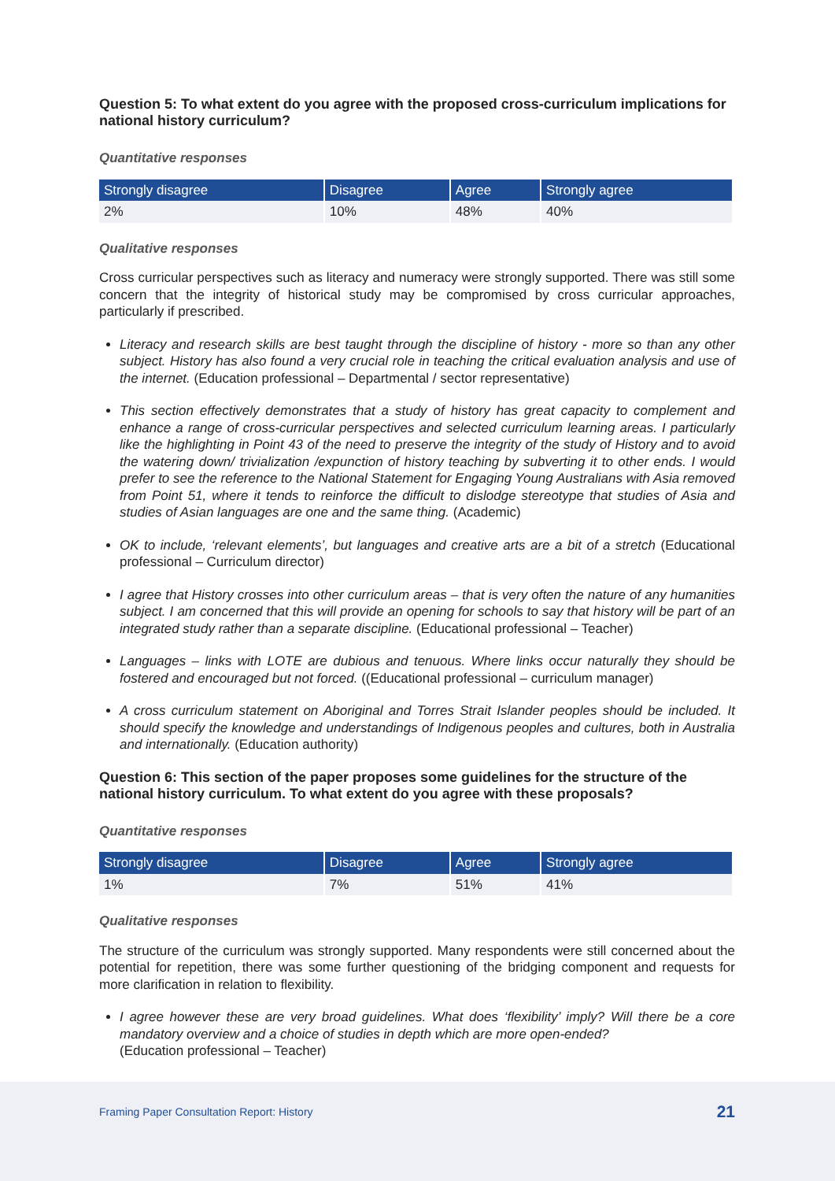Question 5: To what extent do you agree with the proposed cross-curriculum implications for national history curriculum?
Quantitative responses
| Strongly disagree | Disagree | Agree | Strongly agree |
| --- | --- | --- | --- |
| 2% | 10% | 48% | 40% |
Qualitative responses
Cross curricular perspectives such as literacy and numeracy were strongly supported. There was still some concern that the integrity of historical study may be compromised by cross curricular approaches, particularly if prescribed.
Literacy and research skills are best taught through the discipline of history - more so than any other subject. History has also found a very crucial role in teaching the critical evaluation analysis and use of the internet. (Education professional – Departmental / sector representative)
This section effectively demonstrates that a study of history has great capacity to complement and enhance a range of cross-curricular perspectives and selected curriculum learning areas. I particularly like the highlighting in Point 43 of the need to preserve the integrity of the study of History and to avoid the watering down/ trivialization /expunction of history teaching by subverting it to other ends. I would prefer to see the reference to the National Statement for Engaging Young Australians with Asia removed from Point 51, where it tends to reinforce the difficult to dislodge stereotype that studies of Asia and studies of Asian languages are one and the same thing. (Academic)
OK to include, ‘relevant elements’, but languages and creative arts are a bit of a stretch (Educational professional – Curriculum director)
I agree that History crosses into other curriculum areas – that is very often the nature of any humanities subject. I am concerned that this will provide an opening for schools to say that history will be part of an integrated study rather than a separate discipline. (Educational professional – Teacher)
Languages – links with LOTE are dubious and tenuous. Where links occur naturally they should be fostered and encouraged but not forced. ((Educational professional – curriculum manager)
A cross curriculum statement on Aboriginal and Torres Strait Islander peoples should be included. It should specify the knowledge and understandings of Indigenous peoples and cultures, both in Australia and internationally. (Education authority)
Question 6: This section of the paper proposes some guidelines for the structure of the national history curriculum. To what extent do you agree with these proposals?
Quantitative responses
| Strongly disagree | Disagree | Agree | Strongly agree |
| --- | --- | --- | --- |
| 1% | 7% | 51% | 41% |
Qualitative responses
The structure of the curriculum was strongly supported. Many respondents were still concerned about the potential for repetition, there was some further questioning of the bridging component and requests for more clarification in relation to flexibility.
I agree however these are very broad guidelines. What does ‘flexibility’ imply? Will there be a core mandatory overview and a choice of studies in depth which are more open-ended?
(Education professional – Teacher)
Framing Paper Consultation Report: History 21